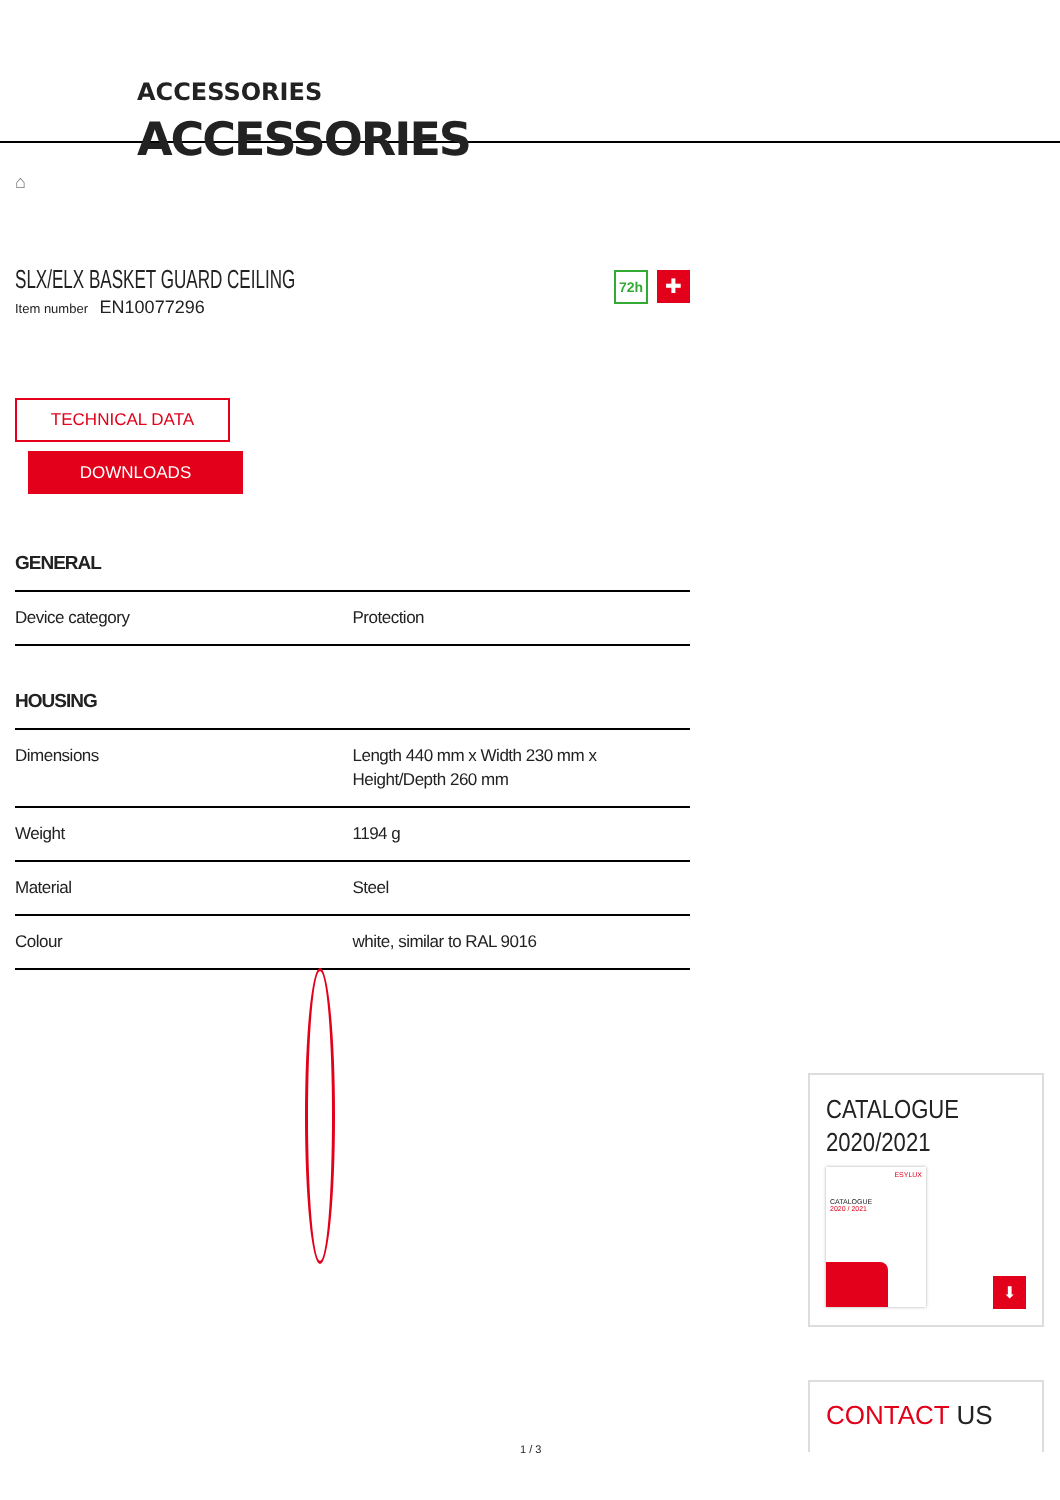ACCESSORIES
ACCESSORIES
⌂
SLX/ELX BASKET GUARD CEILING
Item number EN10077296
72h ✚
TECHNICAL DATA
DOWNLOADS
GENERAL
| Device category | Protection |
HOUSING
| Dimensions | Length 440 mm x Width 230 mm x Height/Depth 260 mm |
| Weight | 1194 g |
| Material | Steel |
| Colour | white, similar to RAL 9016 |
CATALOGUE
2020/2021
ESYLUX
CATALOGUE
2020 / 2021
⬇
CONTACT US
1 / 3